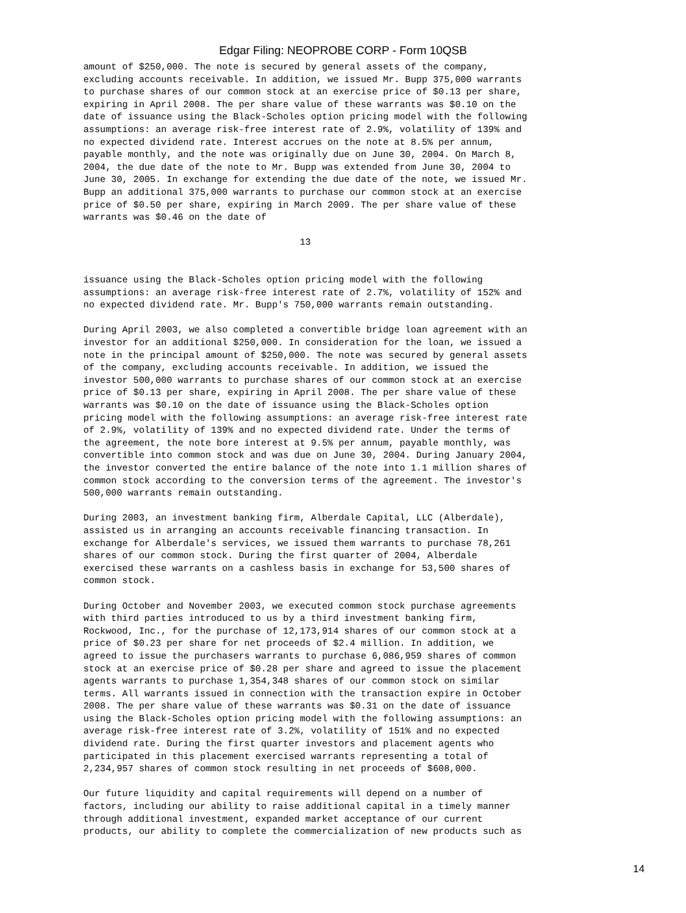Edgar Filing: NEOPROBE CORP - Form 10QSB
amount of $250,000. The note is secured by general assets of the company,
excluding accounts receivable. In addition, we issued Mr. Bupp 375,000 warrants
to purchase shares of our common stock at an exercise price of $0.13 per share,
expiring in April 2008. The per share value of these warrants was $0.10 on the
date of issuance using the Black-Scholes option pricing model with the following
assumptions: an average risk-free interest rate of 2.9%, volatility of 139% and
no expected dividend rate. Interest accrues on the note at 8.5% per annum,
payable monthly, and the note was originally due on June 30, 2004. On March 8,
2004, the due date of the note to Mr. Bupp was extended from June 30, 2004 to
June 30, 2005. In exchange for extending the due date of the note, we issued Mr.
Bupp an additional 375,000 warrants to purchase our common stock at an exercise
price of $0.50 per share, expiring in March 2009. The per share value of these
warrants was $0.46 on the date of

                                       13


issuance using the Black-Scholes option pricing model with the following
assumptions: an average risk-free interest rate of 2.7%, volatility of 152% and
no expected dividend rate. Mr. Bupp's 750,000 warrants remain outstanding.

During April 2003, we also completed a convertible bridge loan agreement with an
investor for an additional $250,000. In consideration for the loan, we issued a
note in the principal amount of $250,000. The note was secured by general assets
of the company, excluding accounts receivable. In addition, we issued the
investor 500,000 warrants to purchase shares of our common stock at an exercise
price of $0.13 per share, expiring in April 2008. The per share value of these
warrants was $0.10 on the date of issuance using the Black-Scholes option
pricing model with the following assumptions: an average risk-free interest rate
of 2.9%, volatility of 139% and no expected dividend rate. Under the terms of
the agreement, the note bore interest at 9.5% per annum, payable monthly, was
convertible into common stock and was due on June 30, 2004. During January 2004,
the investor converted the entire balance of the note into 1.1 million shares of
common stock according to the conversion terms of the agreement. The investor's
500,000 warrants remain outstanding.

During 2003, an investment banking firm, Alberdale Capital, LLC (Alberdale),
assisted us in arranging an accounts receivable financing transaction. In
exchange for Alberdale's services, we issued them warrants to purchase 78,261
shares of our common stock. During the first quarter of 2004, Alberdale
exercised these warrants on a cashless basis in exchange for 53,500 shares of
common stock.

During October and November 2003, we executed common stock purchase agreements
with third parties introduced to us by a third investment banking firm,
Rockwood, Inc., for the purchase of 12,173,914 shares of our common stock at a
price of $0.23 per share for net proceeds of $2.4 million. In addition, we
agreed to issue the purchasers warrants to purchase 6,086,959 shares of common
stock at an exercise price of $0.28 per share and agreed to issue the placement
agents warrants to purchase 1,354,348 shares of our common stock on similar
terms. All warrants issued in connection with the transaction expire in October
2008. The per share value of these warrants was $0.31 on the date of issuance
using the Black-Scholes option pricing model with the following assumptions: an
average risk-free interest rate of 3.2%, volatility of 151% and no expected
dividend rate. During the first quarter investors and placement agents who
participated in this placement exercised warrants representing a total of
2,234,957 shares of common stock resulting in net proceeds of $608,000.

Our future liquidity and capital requirements will depend on a number of
factors, including our ability to raise additional capital in a timely manner
through additional investment, expanded market acceptance of our current
products, our ability to complete the commercialization of new products such as
14